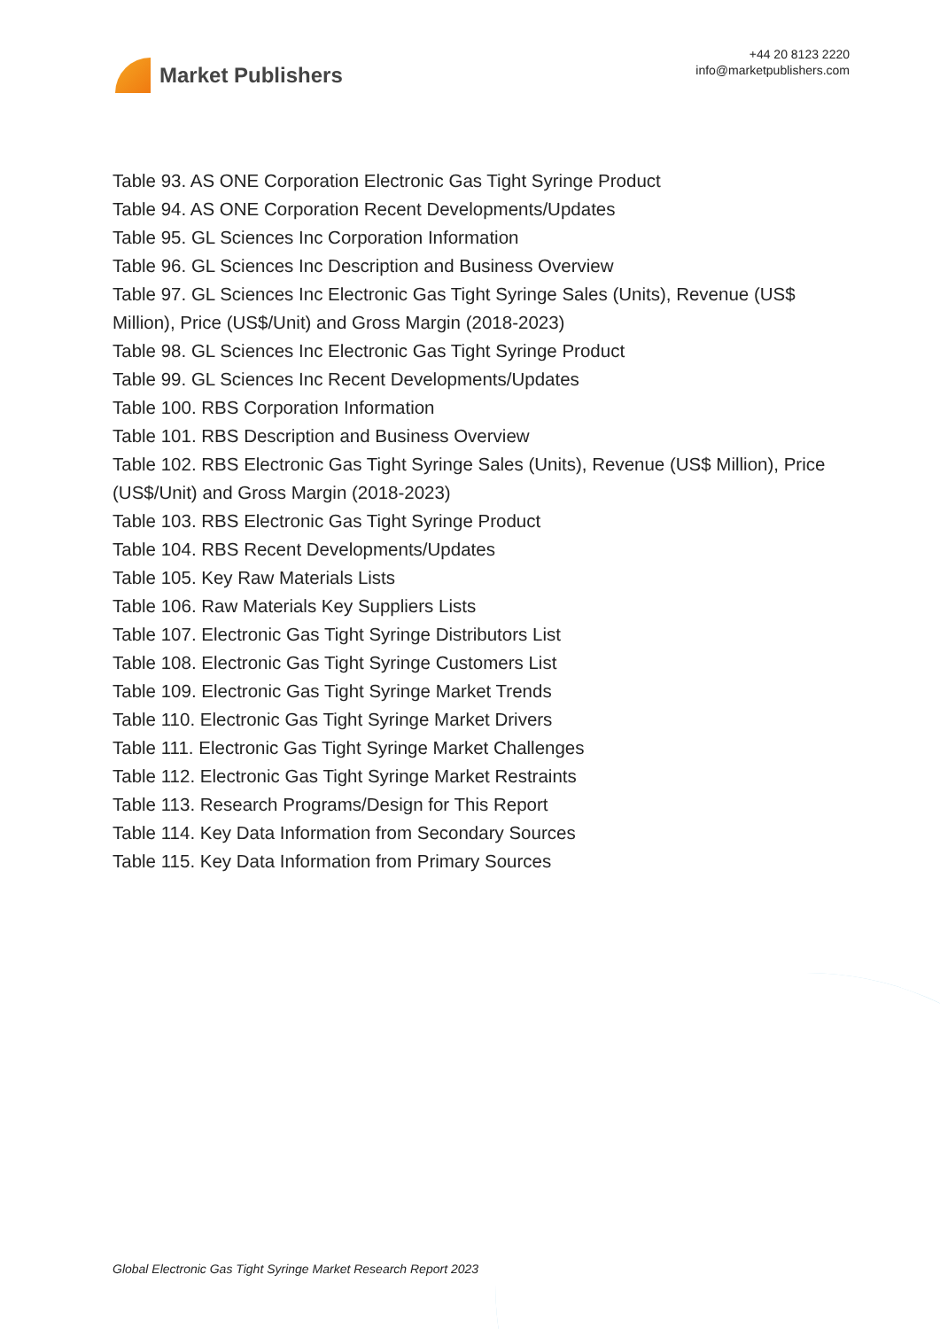Market Publishers
+44 20 8123 2220
info@marketpublishers.com
Table 93. AS ONE Corporation Electronic Gas Tight Syringe Product
Table 94. AS ONE Corporation Recent Developments/Updates
Table 95. GL Sciences Inc Corporation Information
Table 96. GL Sciences Inc Description and Business Overview
Table 97. GL Sciences Inc Electronic Gas Tight Syringe Sales (Units), Revenue (US$ Million), Price (US$/Unit) and Gross Margin (2018-2023)
Table 98. GL Sciences Inc Electronic Gas Tight Syringe Product
Table 99. GL Sciences Inc Recent Developments/Updates
Table 100. RBS Corporation Information
Table 101. RBS Description and Business Overview
Table 102. RBS Electronic Gas Tight Syringe Sales (Units), Revenue (US$ Million), Price (US$/Unit) and Gross Margin (2018-2023)
Table 103. RBS Electronic Gas Tight Syringe Product
Table 104. RBS Recent Developments/Updates
Table 105. Key Raw Materials Lists
Table 106. Raw Materials Key Suppliers Lists
Table 107. Electronic Gas Tight Syringe Distributors List
Table 108. Electronic Gas Tight Syringe Customers List
Table 109. Electronic Gas Tight Syringe Market Trends
Table 110. Electronic Gas Tight Syringe Market Drivers
Table 111. Electronic Gas Tight Syringe Market Challenges
Table 112. Electronic Gas Tight Syringe Market Restraints
Table 113. Research Programs/Design for This Report
Table 114. Key Data Information from Secondary Sources
Table 115. Key Data Information from Primary Sources
Global Electronic Gas Tight Syringe Market Research Report 2023